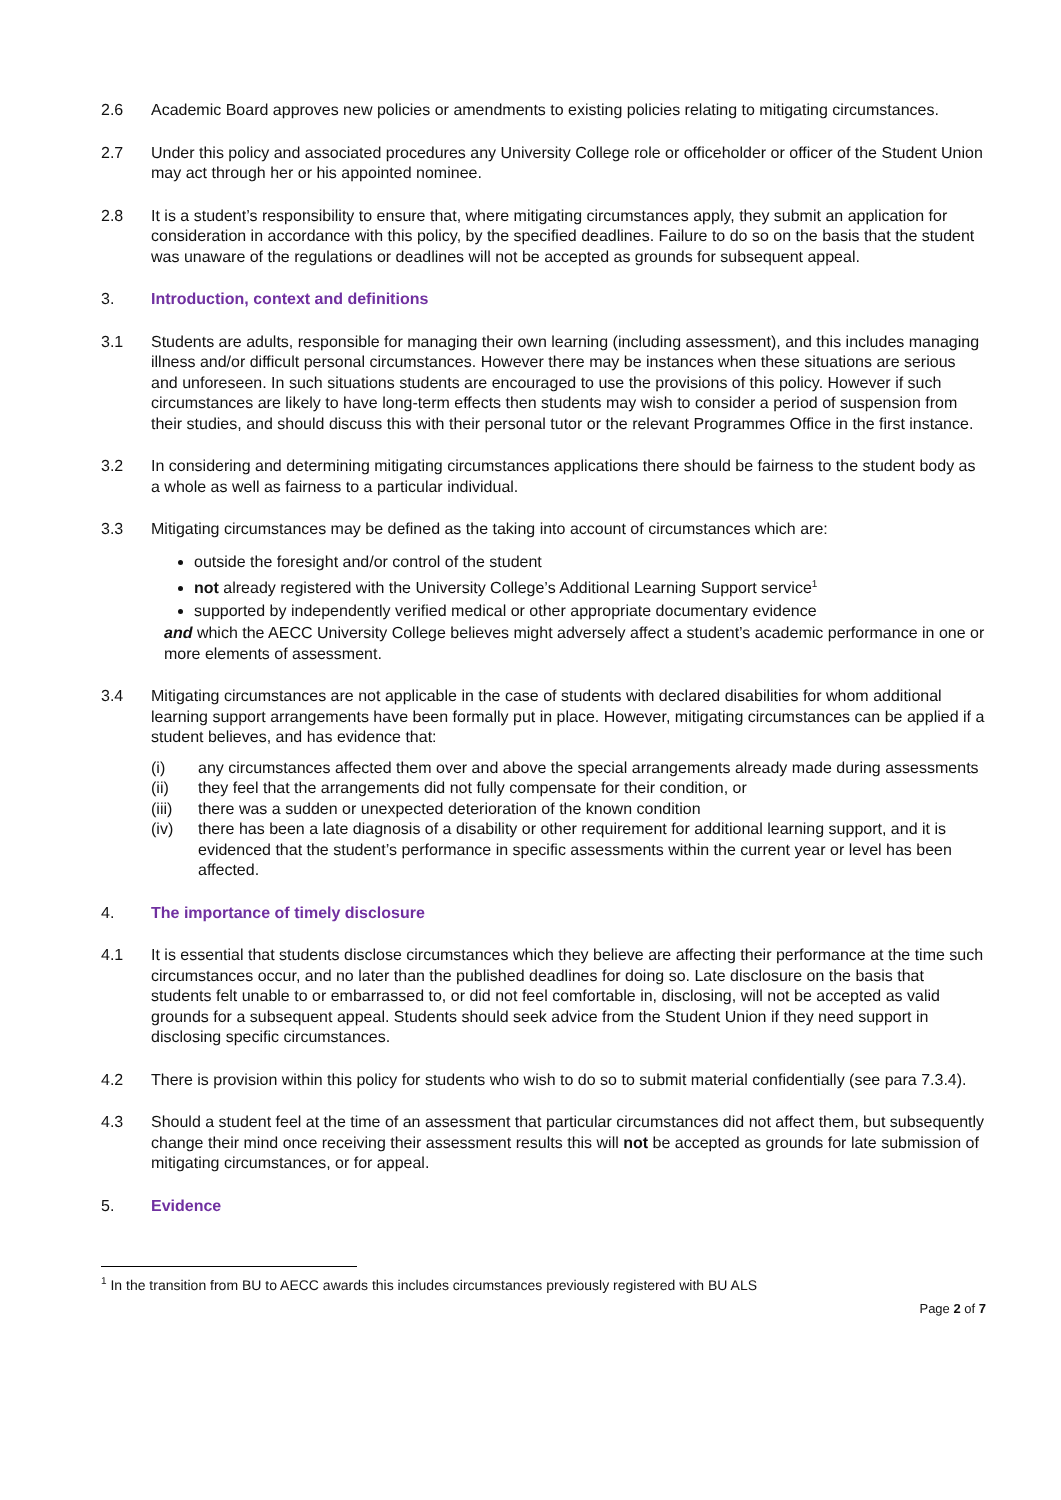2.6 Academic Board approves new policies or amendments to existing policies relating to mitigating circumstances.
2.7 Under this policy and associated procedures any University College role or officeholder or officer of the Student Union may act through her or his appointed nominee.
2.8 It is a student’s responsibility to ensure that, where mitigating circumstances apply, they submit an application for consideration in accordance with this policy, by the specified deadlines. Failure to do so on the basis that the student was unaware of the regulations or deadlines will not be accepted as grounds for subsequent appeal.
3. Introduction, context and definitions
3.1 Students are adults, responsible for managing their own learning (including assessment), and this includes managing illness and/or difficult personal circumstances. However there may be instances when these situations are serious and unforeseen. In such situations students are encouraged to use the provisions of this policy. However if such circumstances are likely to have long-term effects then students may wish to consider a period of suspension from their studies, and should discuss this with their personal tutor or the relevant Programmes Office in the first instance.
3.2 In considering and determining mitigating circumstances applications there should be fairness to the student body as a whole as well as fairness to a particular individual.
3.3 Mitigating circumstances may be defined as the taking into account of circumstances which are:
outside the foresight and/or control of the student
not already registered with the University College’s Additional Learning Support service<sup>1</sup>
supported by independently verified medical or other appropriate documentary evidence
and which the AECC University College believes might adversely affect a student’s academic performance in one or more elements of assessment.
3.4 Mitigating circumstances are not applicable in the case of students with declared disabilities for whom additional learning support arrangements have been formally put in place. However, mitigating circumstances can be applied if a student believes, and has evidence that:
(i) any circumstances affected them over and above the special arrangements already made during assessments
(ii) they feel that the arrangements did not fully compensate for their condition, or
(iii)
there was a sudden or unexpected deterioration of the known condition
(iv) there has been a late diagnosis of a disability or other requirement for additional learning support, and it is evidenced that the student’s performance in specific assessments within the current year or level has been affected.
4. The importance of timely disclosure
4.1 It is essential that students disclose circumstances which they believe are affecting their performance at the time such circumstances occur, and no later than the published deadlines for doing so. Late disclosure on the basis that students felt unable to or embarrassed to, or did not feel comfortable in, disclosing, will not be accepted as valid grounds for a subsequent appeal. Students should seek advice from the Student Union if they need support in disclosing specific circumstances.
4.2 There is provision within this policy for students who wish to do so to submit material confidentially (see para 7.3.4).
4.3 Should a student feel at the time of an assessment that particular circumstances did not affect them, but subsequently change their mind once receiving their assessment results this will not be accepted as grounds for late submission of mitigating circumstances, or for appeal.
5. Evidence
<sup>1</sup> In the transition from BU to AECC awards this includes circumstances previously registered with BU ALS
Page 2 of 7